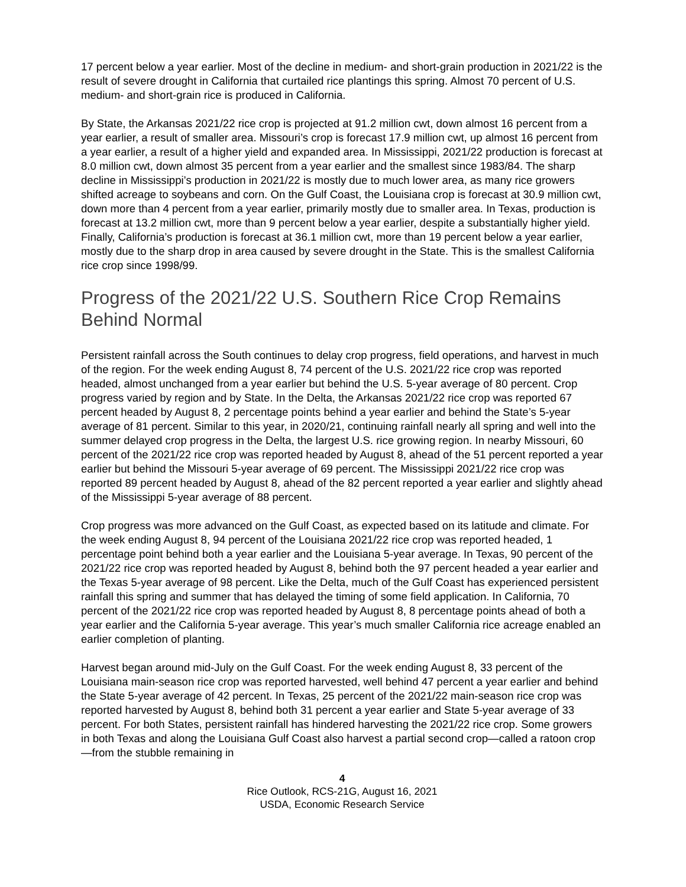17 percent below a year earlier. Most of the decline in medium- and short-grain production in 2021/22 is the result of severe drought in California that curtailed rice plantings this spring. Almost 70 percent of U.S. medium- and short-grain rice is produced in California.
By State, the Arkansas 2021/22 rice crop is projected at 91.2 million cwt, down almost 16 percent from a year earlier, a result of smaller area. Missouri’s crop is forecast 17.9 million cwt, up almost 16 percent from a year earlier, a result of a higher yield and expanded area. In Mississippi, 2021/22 production is forecast at 8.0 million cwt, down almost 35 percent from a year earlier and the smallest since 1983/84. The sharp decline in Mississippi’s production in 2021/22 is mostly due to much lower area, as many rice growers shifted acreage to soybeans and corn. On the Gulf Coast, the Louisiana crop is forecast at 30.9 million cwt, down more than 4 percent from a year earlier, primarily mostly due to smaller area. In Texas, production is forecast at 13.2 million cwt, more than 9 percent below a year earlier, despite a substantially higher yield. Finally, California’s production is forecast at 36.1 million cwt, more than 19 percent below a year earlier, mostly due to the sharp drop in area caused by severe drought in the State. This is the smallest California rice crop since 1998/99.
Progress of the 2021/22 U.S. Southern Rice Crop Remains Behind Normal
Persistent rainfall across the South continues to delay crop progress, field operations, and harvest in much of the region. For the week ending August 8, 74 percent of the U.S. 2021/22 rice crop was reported headed, almost unchanged from a year earlier but behind the U.S. 5-year average of 80 percent. Crop progress varied by region and by State. In the Delta, the Arkansas 2021/22 rice crop was reported 67 percent headed by August 8, 2 percentage points behind a year earlier and behind the State’s 5-year average of 81 percent. Similar to this year, in 2020/21, continuing rainfall nearly all spring and well into the summer delayed crop progress in the Delta, the largest U.S. rice growing region. In nearby Missouri, 60 percent of the 2021/22 rice crop was reported headed by August 8, ahead of the 51 percent reported a year earlier but behind the Missouri 5-year average of 69 percent. The Mississippi 2021/22 rice crop was reported 89 percent headed by August 8, ahead of the 82 percent reported a year earlier and slightly ahead of the Mississippi 5-year average of 88 percent.
Crop progress was more advanced on the Gulf Coast, as expected based on its latitude and climate. For the week ending August 8, 94 percent of the Louisiana 2021/22 rice crop was reported headed, 1 percentage point behind both a year earlier and the Louisiana 5-year average. In Texas, 90 percent of the 2021/22 rice crop was reported headed by August 8, behind both the 97 percent headed a year earlier and the Texas 5-year average of 98 percent. Like the Delta, much of the Gulf Coast has experienced persistent rainfall this spring and summer that has delayed the timing of some field application. In California, 70 percent of the 2021/22 rice crop was reported headed by August 8, 8 percentage points ahead of both a year earlier and the California 5-year average. This year’s much smaller California rice acreage enabled an earlier completion of planting.
Harvest began around mid-July on the Gulf Coast. For the week ending August 8, 33 percent of the Louisiana main-season rice crop was reported harvested, well behind 47 percent a year earlier and behind the State 5-year average of 42 percent. In Texas, 25 percent of the 2021/22 main-season rice crop was reported harvested by August 8, behind both 31 percent a year earlier and State 5-year average of 33 percent. For both States, persistent rainfall has hindered harvesting the 2021/22 rice crop. Some growers in both Texas and along the Louisiana Gulf Coast also harvest a partial second crop—called a ratoon crop—from the stubble remaining in
4
Rice Outlook, RCS-21G, August 16, 2021
USDA, Economic Research Service